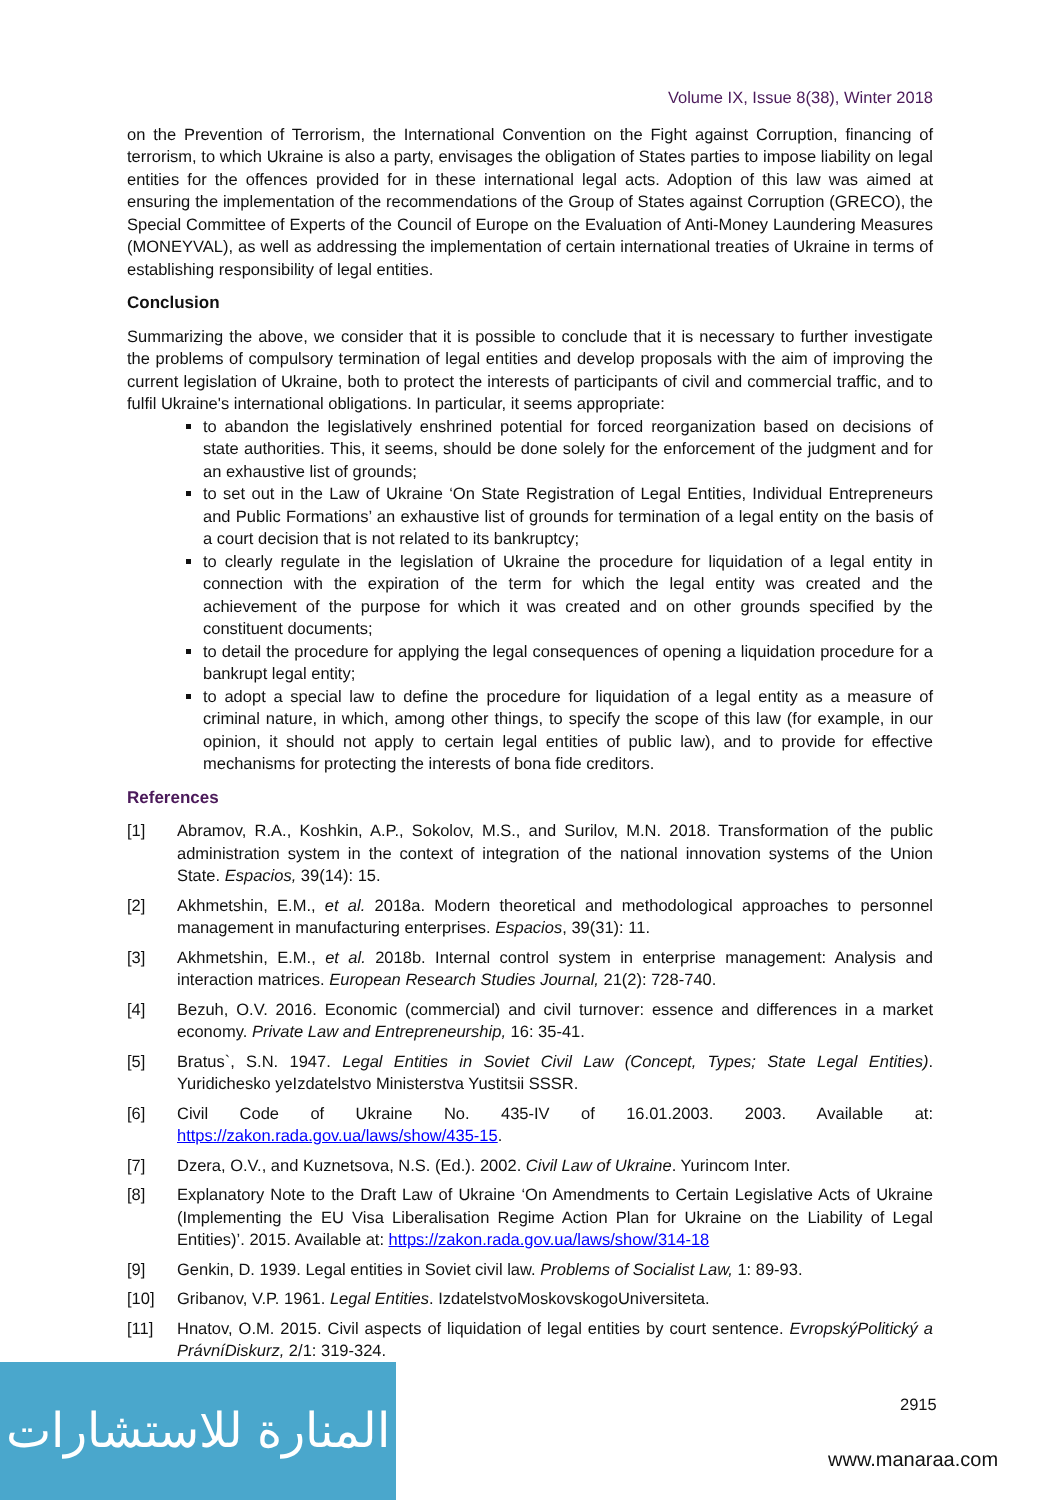Volume IX, Issue 8(38), Winter 2018
on the Prevention of Terrorism, the International Convention on the Fight against Corruption, financing of terrorism, to which Ukraine is also a party, envisages the obligation of States parties to impose liability on legal entities for the offences provided for in these international legal acts. Adoption of this law was aimed at ensuring the implementation of the recommendations of the Group of States against Corruption (GRECO), the Special Committee of Experts of the Council of Europe on the Evaluation of Anti-Money Laundering Measures (MONEYVAL), as well as addressing the implementation of certain international treaties of Ukraine in terms of establishing responsibility of legal entities.
Conclusion
Summarizing the above, we consider that it is possible to conclude that it is necessary to further investigate the problems of compulsory termination of legal entities and develop proposals with the aim of improving the current legislation of Ukraine, both to protect the interests of participants of civil and commercial traffic, and to fulfil Ukraine's international obligations. In particular, it seems appropriate:
to abandon the legislatively enshrined potential for forced reorganization based on decisions of state authorities. This, it seems, should be done solely for the enforcement of the judgment and for an exhaustive list of grounds;
to set out in the Law of Ukraine ‘On State Registration of Legal Entities, Individual Entrepreneurs and Public Formations’ an exhaustive list of grounds for termination of a legal entity on the basis of a court decision that is not related to its bankruptcy;
to clearly regulate in the legislation of Ukraine the procedure for liquidation of a legal entity in connection with the expiration of the term for which the legal entity was created and the achievement of the purpose for which it was created and on other grounds specified by the constituent documents;
to detail the procedure for applying the legal consequences of opening a liquidation procedure for a bankrupt legal entity;
to adopt a special law to define the procedure for liquidation of a legal entity as a measure of criminal nature, in which, among other things, to specify the scope of this law (for example, in our opinion, it should not apply to certain legal entities of public law), and to provide for effective mechanisms for protecting the interests of bona fide creditors.
References
[1] Abramov, R.A., Koshkin, A.P., Sokolov, M.S., and Surilov, M.N. 2018. Transformation of the public administration system in the context of integration of the national innovation systems of the Union State. Espacios, 39(14): 15.
[2] Akhmetshin, E.M., et al. 2018a. Modern theoretical and methodological approaches to personnel management in manufacturing enterprises. Espacios, 39(31): 11.
[3] Akhmetshin, E.M., et al. 2018b. Internal control system in enterprise management: Analysis and interaction matrices. European Research Studies Journal, 21(2): 728-740.
[4] Bezuh, O.V. 2016. Economic (commercial) and civil turnover: essence and differences in a market economy. Private Law and Entrepreneurship, 16: 35-41.
[5] Bratus`, S.N. 1947. Legal Entities in Soviet Civil Law (Concept, Types; State Legal Entities). Yuridichesko yeIzdatelstvo Ministerstva Yustitsii SSSR.
[6] Civil Code of Ukraine No. 435-IV of 16.01.2003. 2003. Available at: https://zakon.rada.gov.ua/laws/show/435-15.
[7] Dzera, O.V., and Kuznetsova, N.S. (Ed.). 2002. Civil Law of Ukraine. Yurincom Inter.
[8] Explanatory Note to the Draft Law of Ukraine ‘On Amendments to Certain Legislative Acts of Ukraine (Implementing the EU Visa Liberalisation Regime Action Plan for Ukraine on the Liability of Legal Entities)’. 2015. Available at: https://zakon.rada.gov.ua/laws/show/314-18
[9] Genkin, D. 1939. Legal entities in Soviet civil law. Problems of Socialist Law, 1: 89-93.
[10] Gribanov, V.P. 1961. Legal Entities. IzdatelstvoMoskovskogoUniversiteta.
[11] Hnatov, O.M. 2015. Civil aspects of liquidation of legal entities by court sentence. EvropskýPolitický a PrávníDiskurz, 2/1: 319-324.
2915
المنارة للاستشارات
www.manaraa.com